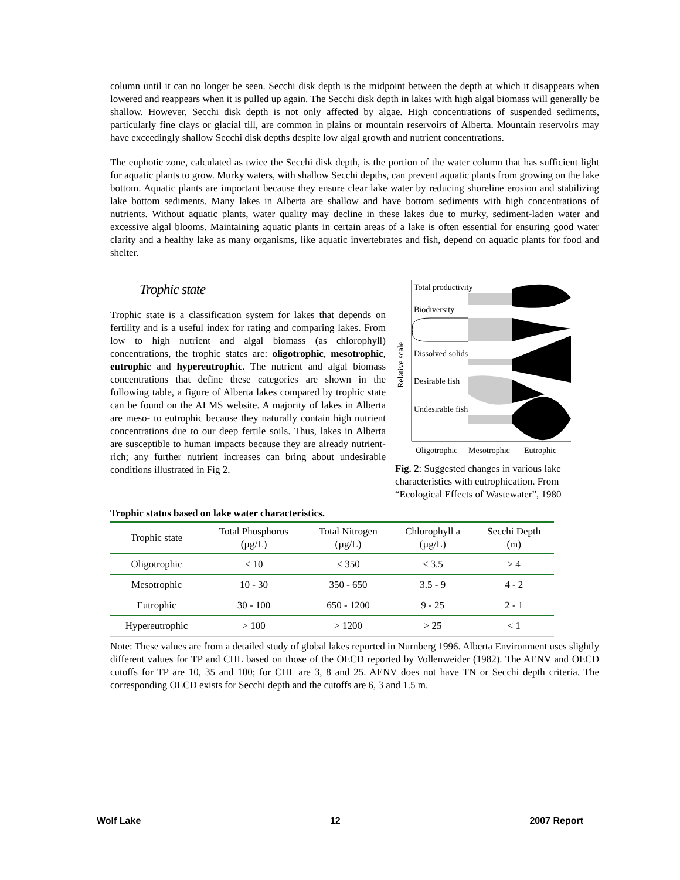column until it can no longer be seen. Secchi disk depth is the midpoint between the depth at which it disappears when lowered and reappears when it is pulled up again. The Secchi disk depth in lakes with high algal biomass will generally be shallow. However, Secchi disk depth is not only affected by algae. High concentrations of suspended sediments, particularly fine clays or glacial till, are common in plains or mountain reservoirs of Alberta. Mountain reservoirs may have exceedingly shallow Secchi disk depths despite low algal growth and nutrient concentrations.
The euphotic zone, calculated as twice the Secchi disk depth, is the portion of the water column that has sufficient light for aquatic plants to grow. Murky waters, with shallow Secchi depths, can prevent aquatic plants from growing on the lake bottom. Aquatic plants are important because they ensure clear lake water by reducing shoreline erosion and stabilizing lake bottom sediments. Many lakes in Alberta are shallow and have bottom sediments with high concentrations of nutrients. Without aquatic plants, water quality may decline in these lakes due to murky, sediment-laden water and excessive algal blooms. Maintaining aquatic plants in certain areas of a lake is often essential for ensuring good water clarity and a healthy lake as many organisms, like aquatic invertebrates and fish, depend on aquatic plants for food and shelter.
Trophic state
Trophic state is a classification system for lakes that depends on fertility and is a useful index for rating and comparing lakes. From low to high nutrient and algal biomass (as chlorophyll) concentrations, the trophic states are: oligotrophic, mesotrophic, eutrophic and hypereutrophic. The nutrient and algal biomass concentrations that define these categories are shown in the following table, a figure of Alberta lakes compared by trophic state can be found on the ALMS website. A majority of lakes in Alberta are meso- to eutrophic because they naturally contain high nutrient concentrations due to our deep fertile soils. Thus, lakes in Alberta are susceptible to human impacts because they are already nutrient-rich; any further nutrient increases can bring about undesirable conditions illustrated in Fig 2.
Relative scale
Total productivity
Biodiversity
Dissolved solids
Desirable fish
Undesirable fish
Oligotrophic
Mesotrophic
Eutrophic
Fig. 2: Suggested changes in various lake characteristics with eutrophication. From “Ecological Effects of Wastewater”, 1980
Trophic status based on lake water characteristics.
| Trophic state | Total Phosphorus (µg/L) | Total Nitrogen (µg/L) | Chlorophyll a (µg/L) | Secchi Depth (m) |
| --- | --- | --- | --- | --- |
| Oligotrophic | < 10 | < 350 | < 3.5 | > 4 |
| Mesotrophic | 10 - 30 | 350 - 650 | 3.5 - 9 | 4 - 2 |
| Eutrophic | 30 - 100 | 650 - 1200 | 9 - 25 | 2 - 1 |
| Hypereutrophic | > 100 | > 1200 | > 25 | < 1 |
Note: These values are from a detailed study of global lakes reported in Nurnberg 1996. Alberta Environment uses slightly different values for TP and CHL based on those of the OECD reported by Vollenweider (1982). The AENV and OECD cutoffs for TP are 10, 35 and 100; for CHL are 3, 8 and 25. AENV does not have TN or Secchi depth criteria. The corresponding OECD exists for Secchi depth and the cutoffs are 6, 3 and 1.5 m.
Wolf Lake 12 2007 Report